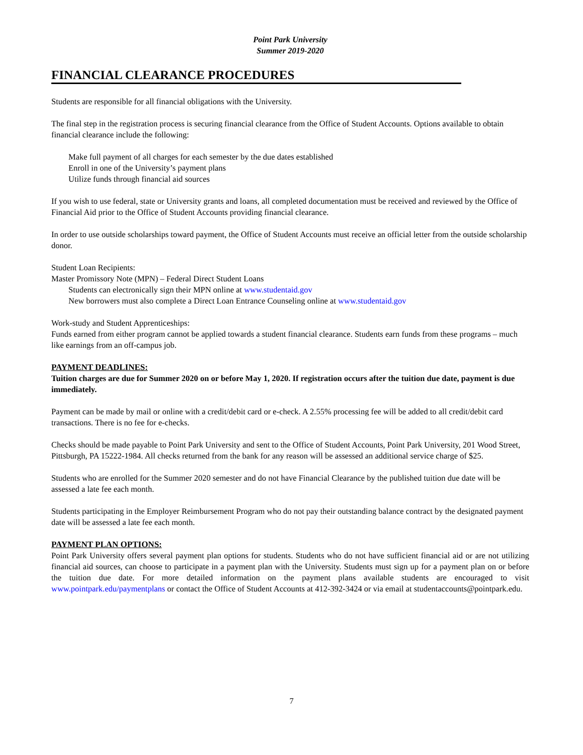Point Park University
Summer 2019-2020
FINANCIAL CLEARANCE PROCEDURES
Students are responsible for all financial obligations with the University.
The final step in the registration process is securing financial clearance from the Office of Student Accounts. Options available to obtain financial clearance include the following:
Make full payment of all charges for each semester by the due dates established
Enroll in one of the University’s payment plans
Utilize funds through financial aid sources
If you wish to use federal, state or University grants and loans, all completed documentation must be received and reviewed by the Office of Financial Aid prior to the Office of Student Accounts providing financial clearance.
In order to use outside scholarships toward payment, the Office of Student Accounts must receive an official letter from the outside scholarship donor.
Student Loan Recipients:
Master Promissory Note (MPN) – Federal Direct Student Loans
Students can electronically sign their MPN online at www.studentaid.gov
New borrowers must also complete a Direct Loan Entrance Counseling online at www.studentaid.gov
Work-study and Student Apprenticeships:
Funds earned from either program cannot be applied towards a student financial clearance. Students earn funds from these programs – much like earnings from an off-campus job.
PAYMENT DEADLINES:
Tuition charges are due for Summer 2020 on or before May 1, 2020. If registration occurs after the tuition due date, payment is due immediately.
Payment can be made by mail or online with a credit/debit card or e-check. A 2.55% processing fee will be added to all credit/debit card transactions. There is no fee for e-checks.
Checks should be made payable to Point Park University and sent to the Office of Student Accounts, Point Park University, 201 Wood Street, Pittsburgh, PA 15222-1984. All checks returned from the bank for any reason will be assessed an additional service charge of $25.
Students who are enrolled for the Summer 2020 semester and do not have Financial Clearance by the published tuition due date will be assessed a late fee each month.
Students participating in the Employer Reimbursement Program who do not pay their outstanding balance contract by the designated payment date will be assessed a late fee each month.
PAYMENT PLAN OPTIONS:
Point Park University offers several payment plan options for students. Students who do not have sufficient financial aid or are not utilizing financial aid sources, can choose to participate in a payment plan with the University. Students must sign up for a payment plan on or before the tuition due date. For more detailed information on the payment plans available students are encouraged to visit www.pointpark.edu/paymentplans or contact the Office of Student Accounts at 412-392-3424 or via email at studentaccounts@pointpark.edu.
7